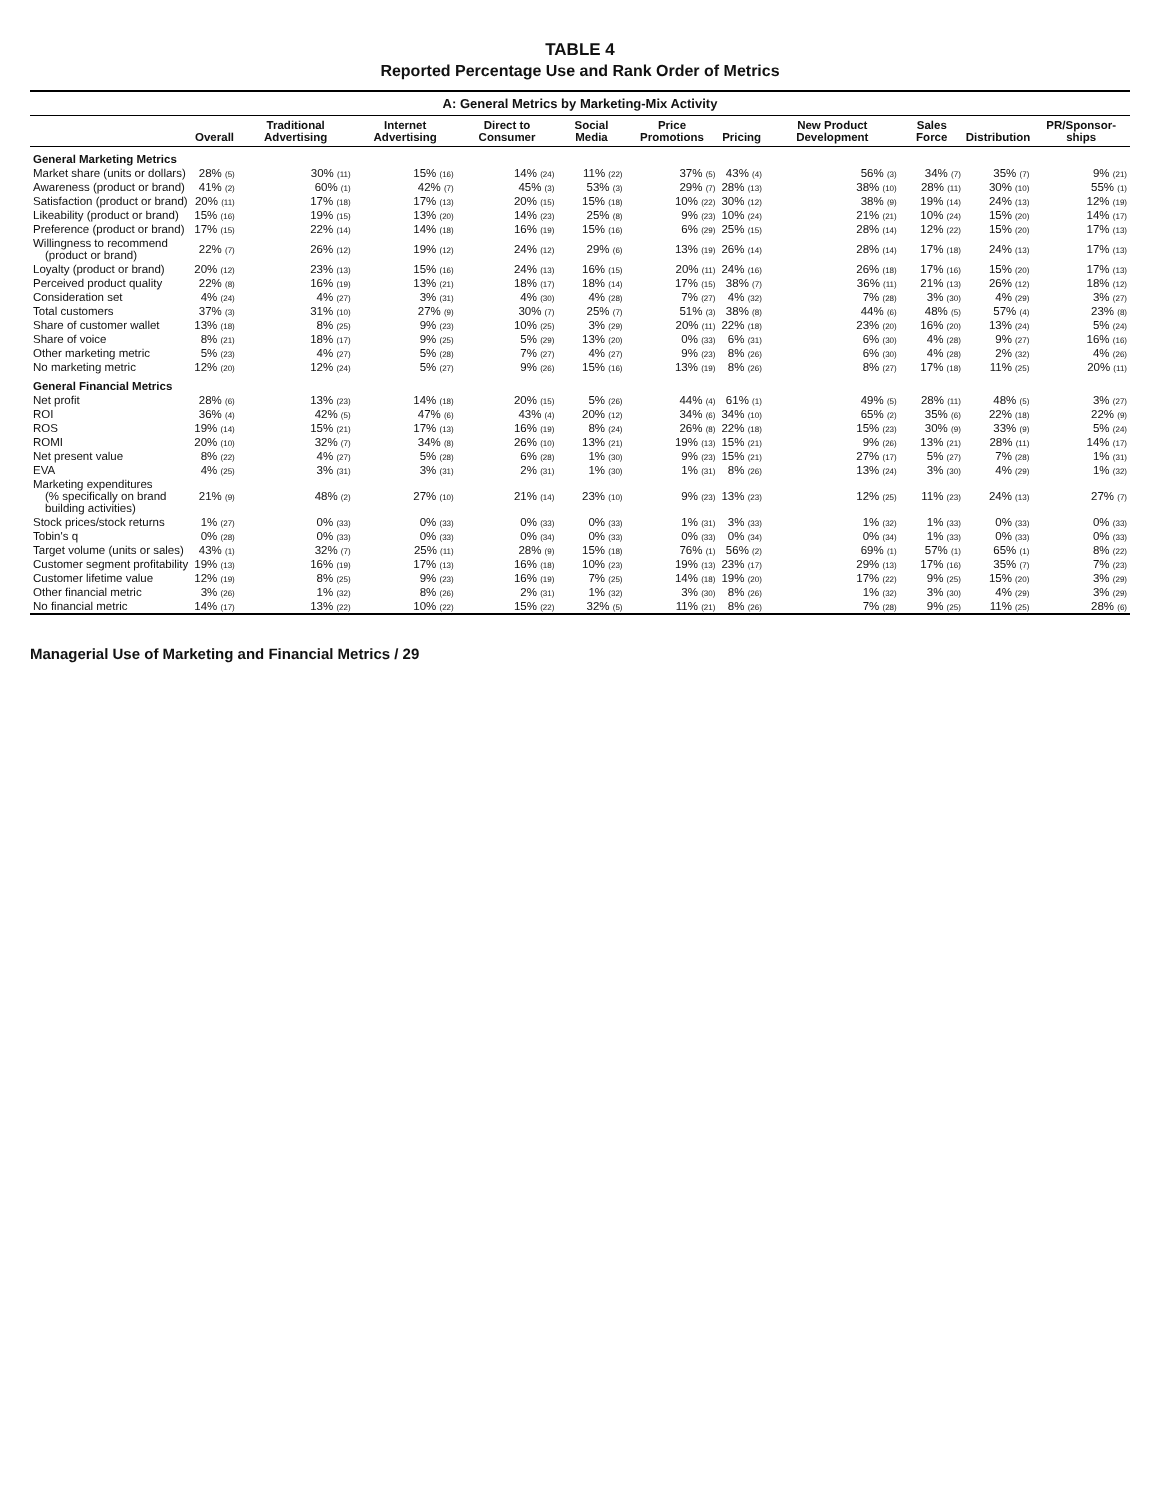TABLE 4
Reported Percentage Use and Rank Order of Metrics
A: General Metrics by Marketing-Mix Activity
| | Overall | Traditional Advertising | Internet Advertising | Direct to Consumer | Social Media | Price Promotions | Pricing | New Product Development | Sales Force | Distribution | PR/Sponsor-ships |
| --- | --- | --- | --- | --- | --- | --- | --- | --- | --- | --- | --- |
| General Marketing Metrics | | | | | | | | | | | |
| Market share (units or dollars) | 28% (5) | 30% (11) | 15% (16) | 14% (24) | 11% (22) | 37% (5) | 43% (4) | 56% (3) | 34% (7) | 35% (7) | 9% (21) |
| Awareness (product or brand) | 41% (2) | 60% (1) | 42% (7) | 45% (3) | 53% (3) | 29% (7) | 28% (13) | 38% (10) | 28% (11) | 30% (10) | 55% (1) |
| Satisfaction (product or brand) | 20% (11) | 17% (18) | 17% (13) | 20% (15) | 15% (18) | 10% (22) | 30% (12) | 38% (9) | 19% (14) | 24% (13) | 12% (19) |
| Likeability (product or brand) | 15% (16) | 19% (15) | 13% (20) | 14% (23) | 25% (8) | 9% (23) | 10% (24) | 21% (21) | 10% (24) | 15% (20) | 14% (17) |
| Preference (product or brand) | 17% (15) | 22% (14) | 14% (18) | 16% (19) | 15% (16) | 6% (29) | 25% (15) | 28% (14) | 12% (22) | 15% (20) | 17% (13) |
| Willingness to recommend (product or brand) | 22% (7) | 26% (12) | 19% (12) | 24% (12) | 29% (6) | 13% (19) | 26% (14) | 28% (14) | 17% (18) | 24% (13) | 17% (13) |
| Loyalty (product or brand) | 20% (12) | 23% (13) | 15% (16) | 24% (13) | 16% (15) | 20% (11) | 24% (16) | 26% (18) | 17% (16) | 15% (20) | 17% (13) |
| Perceived product quality | 22% (8) | 16% (19) | 13% (21) | 18% (17) | 18% (14) | 17% (15) | 38% (7) | 36% (11) | 21% (13) | 26% (12) | 18% (12) |
| Consideration set | 4% (24) | 4% (27) | 3% (31) | 4% (30) | 4% (28) | 7% (27) | 4% (32) | 7% (28) | 3% (30) | 4% (29) | 3% (27) |
| Total customers | 37% (3) | 31% (10) | 27% (9) | 30% (7) | 25% (7) | 51% (3) | 38% (8) | 44% (6) | 48% (5) | 57% (4) | 23% (8) |
| Share of customer wallet | 13% (18) | 8% (25) | 9% (23) | 10% (25) | 3% (29) | 20% (11) | 22% (18) | 23% (20) | 16% (20) | 13% (24) | 5% (24) |
| Share of voice | 8% (21) | 18% (17) | 9% (25) | 5% (29) | 13% (20) | 0% (33) | 6% (31) | 6% (30) | 4% (28) | 9% (27) | 16% (16) |
| Other marketing metric | 5% (23) | 4% (27) | 5% (28) | 7% (27) | 4% (27) | 9% (23) | 8% (26) | 6% (30) | 4% (28) | 2% (32) | 4% (26) |
| No marketing metric | 12% (20) | 12% (24) | 5% (27) | 9% (26) | 15% (16) | 13% (19) | 8% (26) | 8% (27) | 17% (18) | 11% (25) | 20% (11) |
| General Financial Metrics | | | | | | | | | | | |
| Net profit | 28% (6) | 13% (23) | 14% (18) | 20% (15) | 5% (26) | 44% (4) | 61% (1) | 49% (5) | 28% (11) | 48% (5) | 3% (27) |
| ROI | 36% (4) | 42% (5) | 47% (6) | 43% (4) | 20% (12) | 34% (6) | 34% (10) | 65% (2) | 35% (6) | 22% (18) | 22% (9) |
| ROS | 19% (14) | 15% (21) | 17% (13) | 16% (19) | 8% (24) | 26% (8) | 22% (18) | 15% (23) | 30% (9) | 33% (9) | 5% (24) |
| ROMI | 20% (10) | 32% (7) | 34% (8) | 26% (10) | 13% (21) | 19% (13) | 15% (21) | 9% (26) | 13% (21) | 28% (11) | 14% (17) |
| Net present value | 8% (22) | 4% (27) | 5% (28) | 6% (28) | 1% (30) | 9% (23) | 15% (21) | 27% (17) | 5% (27) | 7% (28) | 1% (31) |
| EVA | 4% (25) | 3% (31) | 3% (31) | 2% (31) | 1% (30) | 1% (31) | 8% (26) | 13% (24) | 3% (30) | 4% (29) | 1% (32) |
| Marketing expenditures (% specifically on brand building activities) | 21% (9) | 48% (2) | 27% (10) | 21% (14) | 23% (10) | 9% (23) | 13% (23) | 12% (25) | 11% (23) | 24% (13) | 27% (7) |
| Stock prices/stock returns | 1% (27) | 0% (33) | 0% (33) | 0% (33) | 0% (33) | 1% (31) | 3% (33) | 1% (32) | 1% (33) | 0% (33) | 0% (33) |
| Tobin's q | 0% (28) | 0% (33) | 0% (33) | 0% (34) | 0% (33) | 0% (33) | 0% (34) | 0% (34) | 1% (33) | 0% (33) | 0% (33) |
| Target volume (units or sales) | 43% (1) | 32% (7) | 25% (11) | 28% (9) | 15% (18) | 76% (1) | 56% (2) | 69% (1) | 57% (1) | 65% (1) | 8% (22) |
| Customer segment profitability | 19% (13) | 16% (19) | 17% (13) | 16% (18) | 10% (23) | 19% (13) | 23% (17) | 29% (13) | 17% (16) | 35% (7) | 7% (23) |
| Customer lifetime value | 12% (19) | 8% (25) | 9% (23) | 16% (19) | 7% (25) | 14% (18) | 19% (20) | 17% (22) | 9% (25) | 15% (20) | 3% (29) |
| Other financial metric | 3% (26) | 1% (32) | 8% (26) | 2% (31) | 1% (32) | 3% (30) | 8% (26) | 1% (32) | 3% (30) | 4% (29) | 3% (29) |
| No financial metric | 14% (17) | 13% (22) | 10% (22) | 15% (22) | 32% (5) | 11% (21) | 8% (26) | 7% (28) | 9% (25) | 11% (25) | 28% (6) |
Managerial Use of Marketing and Financial Metrics / 29